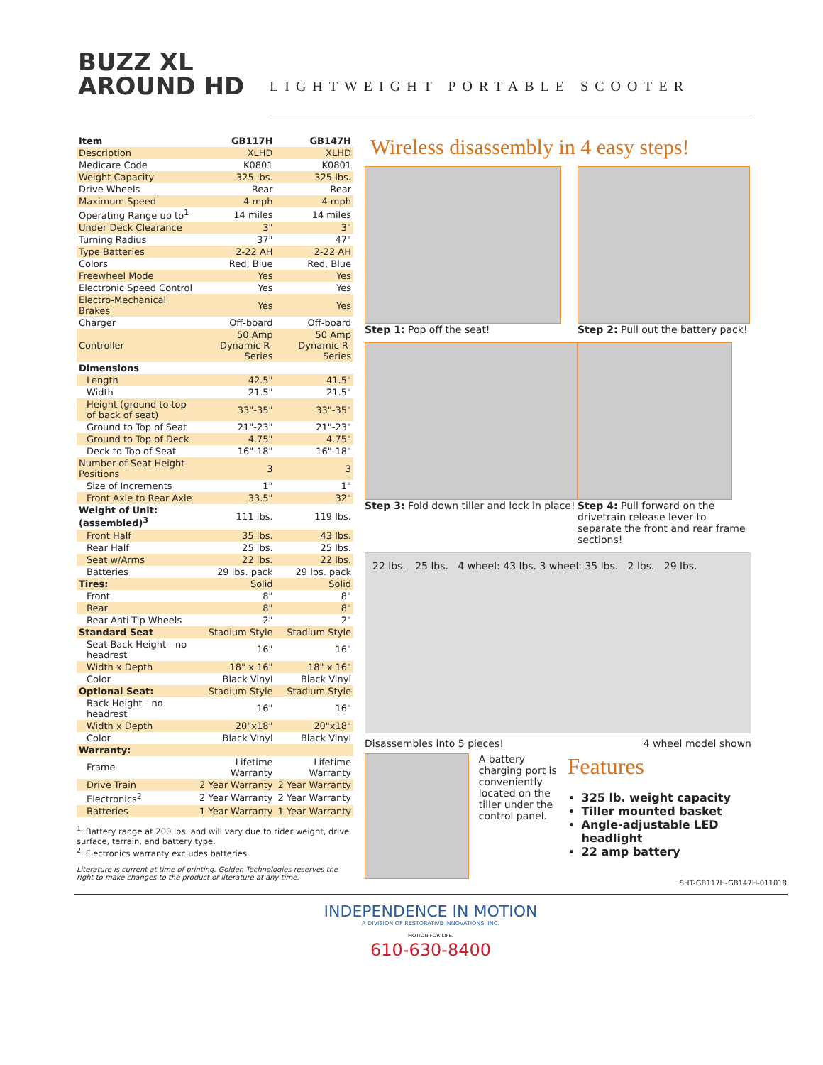BUZZ XL
AROUND HD
LIGHTWEIGHT PORTABLE SCOOTER
| Item | GB117H | GB147H |
| --- | --- | --- |
| Description | XLHD | XLHD |
| Medicare Code | K0801 | K0801 |
| Weight Capacity | 325 lbs. | 325 lbs. |
| Drive Wheels | Rear | Rear |
| Maximum Speed | 4 mph | 4 mph |
| Operating Range up to<sup>1</sup> | 14 miles | 14 miles |
| Under Deck Clearance | 3" | 3" |
| Turning Radius | 37" | 47" |
| Type Batteries | 2-22 AH | 2-22 AH |
| Colors | Red, Blue | Red, Blue |
| Freewheel Mode | Yes | Yes |
| Electronic Speed Control | Yes | Yes |
| Electro-Mechanical Brakes | Yes | Yes |
| Charger | Off-board | Off-board |
| Controller | 50 Amp Dynamic R-Series | 50 Amp Dynamic R-Series |
| Dimensions | | |
| Length | 42.5" | 41.5" |
| Width | 21.5" | 21.5" |
| Height (ground to top of back of seat) | 33"-35" | 33"-35" |
| Ground to Top of Seat | 21"-23" | 21"-23" |
| Ground to Top of Deck | 4.75" | 4.75" |
| Deck to Top of Seat | 16"-18" | 16"-18" |
| Number of Seat Height Positions | 3 | 3 |
| Size of Increments | 1" | 1" |
| Front Axle to Rear Axle | 33.5" | 32" |
| Weight of Unit: (assembled)<sup>3</sup> | 111 lbs. | 119 lbs. |
| Front Half | 35 lbs. | 43 lbs. |
| Rear Half | 25 lbs. | 25 lbs. |
| Seat w/Arms | 22 lbs. | 22 lbs. |
| Batteries | 29 lbs. pack | 29 lbs. pack |
| Tires: | Solid | Solid |
| Front | 8" | 8" |
| Rear | 8" | 8" |
| Rear Anti-Tip Wheels | 2" | 2" |
| Standard Seat | Stadium Style | Stadium Style |
| Seat Back Height - no headrest | 16" | 16" |
| Width x Depth | 18" x 16" | 18" x 16" |
| Color | Black Vinyl | Black Vinyl |
| Optional Seat: | Stadium Style | Stadium Style |
| Back Height - no headrest | 16" | 16" |
| Width x Depth | 20"x18" | 20"x18" |
| Color | Black Vinyl | Black Vinyl |
| Warranty: | | |
| Frame | Lifetime Warranty | Lifetime Warranty |
| Drive Train | 2 Year Warranty | 2 Year Warranty |
| Electronics<sup>2</sup> | 2 Year Warranty | 2 Year Warranty |
| Batteries | 1 Year Warranty | 1 Year Warranty |
<sup>1.</sup> Battery range at 200 lbs. and will vary due to rider weight, drive surface, terrain, and battery type.
<sup>2.</sup> Electronics warranty excludes batteries.
Literature is current at time of printing. Golden Technologies reserves the right to make changes to the product or literature at any time.
Wireless disassembly in 4 easy steps!
Step 1: Pop off the seat!
Step 2: Pull out the battery pack!
Step 3: Fold down tiller and lock in place!
Step 4: Pull forward on the drivetrain release lever to separate the front and rear frame sections!
22 lbs. 25 lbs. 4 wheel: 43 lbs. 3 wheel: 35 lbs. 2 lbs. 29 lbs.
Disassembles into 5 pieces! 4 wheel model shown
A battery charging port is conveniently located on the tiller under the control panel.
Features
325 lb. weight capacity
Tiller mounted basket
Angle-adjustable LED headlight
22 amp battery
SHT-GB117H-GB147H-011018
INDEPENDENCE IN MOTION
A DIVISION OF RESTORATIVE INNOVATIONS, INC.
MOTION FOR LIFE.
610-630-8400